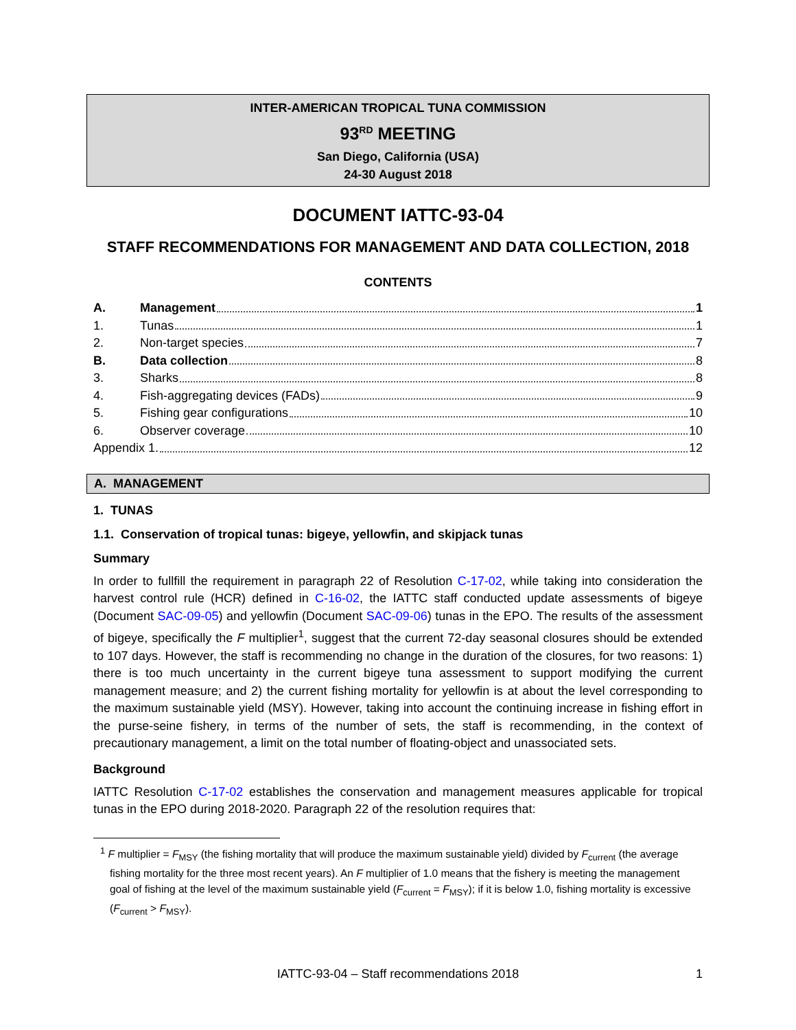INTER-AMERICAN TROPICAL TUNA COMMISSION
93<sup>RD</sup> MEETING
San Diego, California (USA)
24-30 August 2018
DOCUMENT IATTC-93-04
STAFF RECOMMENDATIONS FOR MANAGEMENT AND DATA COLLECTION, 2018
CONTENTS
A. Management 1
1. Tunas 1
2. Non-target species 7
B. Data collection 8
3. Sharks 8
4. Fish-aggregating devices (FADs) 9
5. Fishing gear configurations 10
6. Observer coverage 10
Appendix 1. 12
A. MANAGEMENT
1. TUNAS
1.1. Conservation of tropical tunas: bigeye, yellowfin, and skipjack tunas
Summary
In order to fullfill the requirement in paragraph 22 of Resolution C-17-02, while taking into consideration the harvest control rule (HCR) defined in C-16-02, the IATTC staff conducted update assessments of bigeye (Document SAC-09-05) and yellowfin (Document SAC-09-06) tunas in the EPO. The results of the assessment of bigeye, specifically the F multiplier<sup>1</sup>, suggest that the current 72-day seasonal closures should be extended to 107 days. However, the staff is recommending no change in the duration of the closures, for two reasons: 1) there is too much uncertainty in the current bigeye tuna assessment to support modifying the current management measure; and 2) the current fishing mortality for yellowfin is at about the level corresponding to the maximum sustainable yield (MSY). However, taking into account the continuing increase in fishing effort in the purse-seine fishery, in terms of the number of sets, the staff is recommending, in the context of precautionary management, a limit on the total number of floating-object and unassociated sets.
Background
IATTC Resolution C-17-02 establishes the conservation and management measures applicable for tropical tunas in the EPO during 2018-2020. Paragraph 22 of the resolution requires that:
<sup>1</sup> F multiplier = F<sub>MSY</sub> (the fishing mortality that will produce the maximum sustainable yield) divided by F<sub>current</sub> (the average fishing mortality for the three most recent years). An F multiplier of 1.0 means that the fishery is meeting the management goal of fishing at the level of the maximum sustainable yield (F<sub>current</sub> = F<sub>MSY</sub>); if it is below 1.0, fishing mortality is excessive (F<sub>current</sub> > F<sub>MSY</sub>).
IATTC-93-04 – Staff recommendations 2018 1